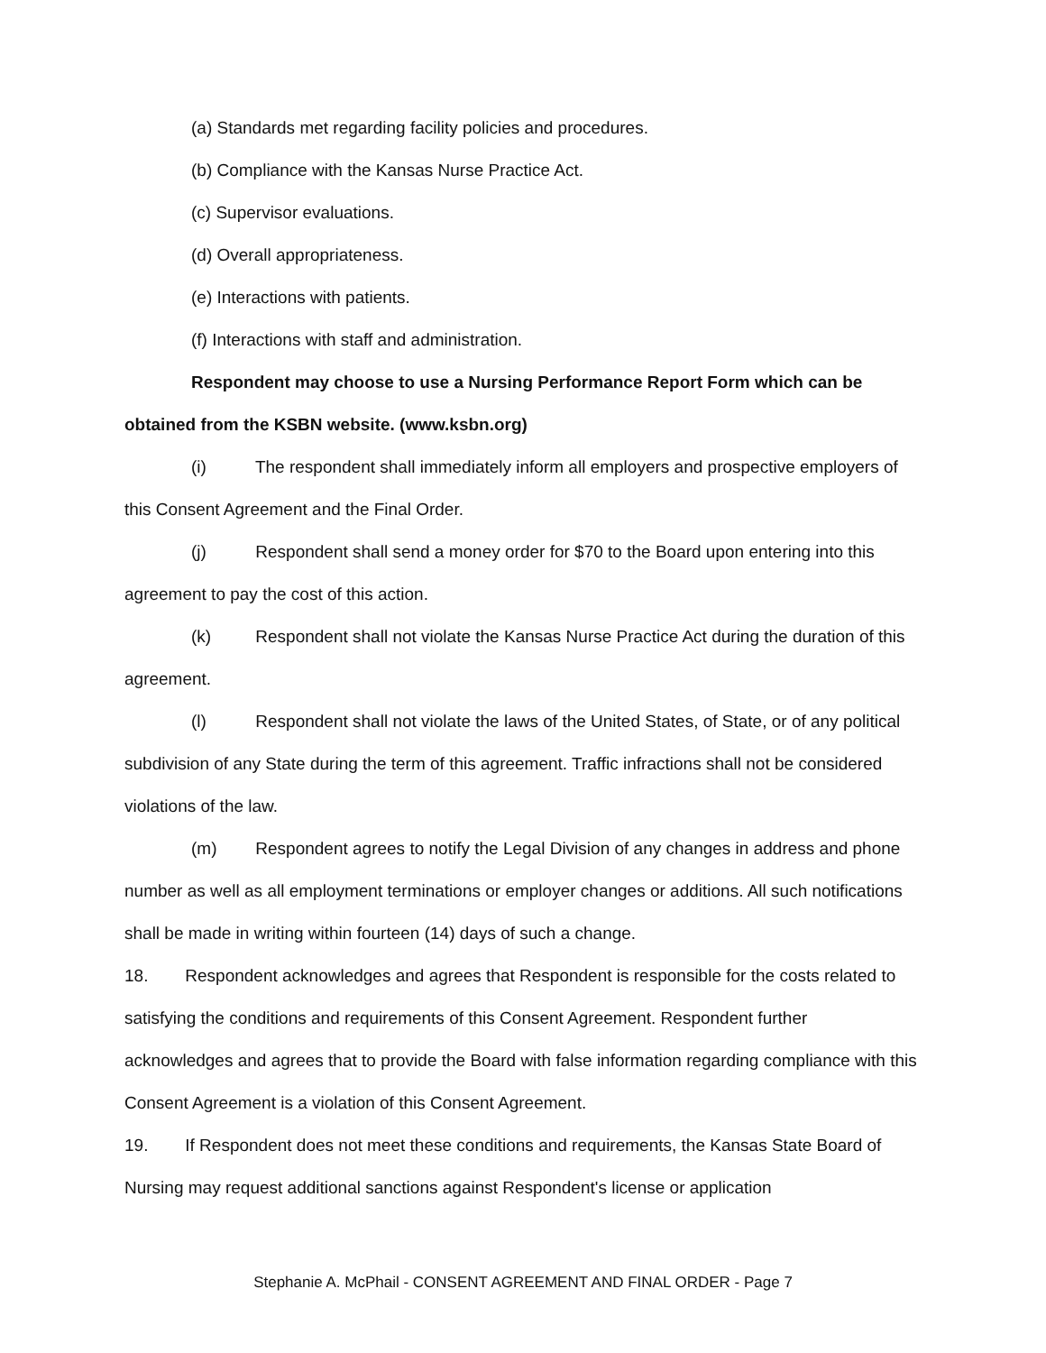(a) Standards met regarding facility policies and procedures.
(b) Compliance with the Kansas Nurse Practice Act.
(c) Supervisor evaluations.
(d) Overall appropriateness.
(e) Interactions with patients.
(f) Interactions with staff and administration.
Respondent may choose to use a Nursing Performance Report Form which can be obtained from the KSBN website. (www.ksbn.org)
(i) The respondent shall immediately inform all employers and prospective employers of this Consent Agreement and the Final Order.
(j) Respondent shall send a money order for $70 to the Board upon entering into this agreement to pay the cost of this action.
(k) Respondent shall not violate the Kansas Nurse Practice Act during the duration of this agreement.
(l) Respondent shall not violate the laws of the United States, of State, or of any political subdivision of any State during the term of this agreement. Traffic infractions shall not be considered violations of the law.
(m) Respondent agrees to notify the Legal Division of any changes in address and phone number as well as all employment terminations or employer changes or additions. All such notifications shall be made in writing within fourteen (14) days of such a change.
18. Respondent acknowledges and agrees that Respondent is responsible for the costs related to satisfying the conditions and requirements of this Consent Agreement. Respondent further acknowledges and agrees that to provide the Board with false information regarding compliance with this Consent Agreement is a violation of this Consent Agreement.
19. If Respondent does not meet these conditions and requirements, the Kansas State Board of Nursing may request additional sanctions against Respondent's license or application
Stephanie A. McPhail - CONSENT AGREEMENT AND FINAL ORDER - Page 7